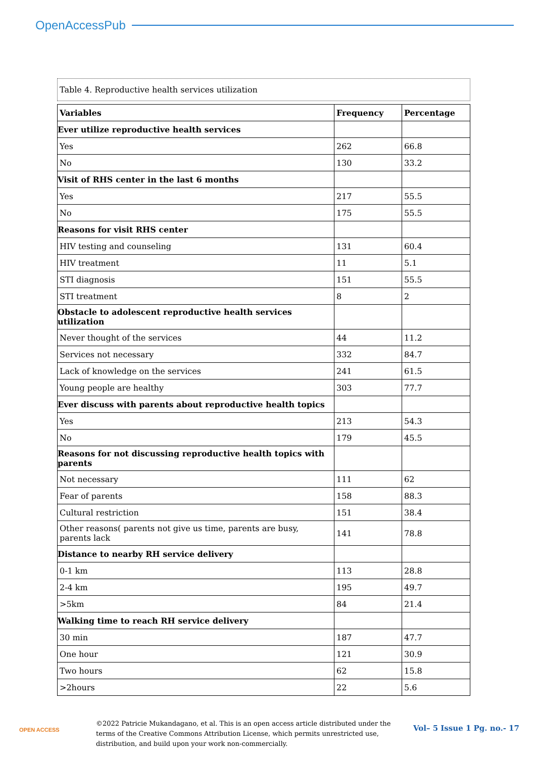OpenAccessPub
Table 4. Reproductive health services utilization
| Variables | Frequency | Percentage |
| --- | --- | --- |
| Ever utilize reproductive health services | | |
| Yes | 262 | 66.8 |
| No | 130 | 33.2 |
| Visit of RHS center in the last 6 months | | |
| Yes | 217 | 55.5 |
| No | 175 | 55.5 |
| Reasons for visit RHS center | | |
| HIV testing and counseling | 131 | 60.4 |
| HIV treatment | 11 | 5.1 |
| STI diagnosis | 151 | 55.5 |
| STI treatment | 8 | 2 |
| Obstacle to adolescent reproductive health services utilization | | |
| Never thought of the services | 44 | 11.2 |
| Services not necessary | 332 | 84.7 |
| Lack of knowledge on the services | 241 | 61.5 |
| Young people are healthy | 303 | 77.7 |
| Ever discuss with parents about reproductive health topics | | |
| Yes | 213 | 54.3 |
| No | 179 | 45.5 |
| Reasons for not discussing reproductive health topics with parents | | |
| Not necessary | 111 | 62 |
| Fear of parents | 158 | 88.3 |
| Cultural restriction | 151 | 38.4 |
| Other reasons( parents not give us time, parents are busy, parents lack | 141 | 78.8 |
| Distance to nearby RH service delivery | | |
| 0-1 km | 113 | 28.8 |
| 2-4 km | 195 | 49.7 |
| >5km | 84 | 21.4 |
| Walking time to reach RH service delivery | | |
| 30 min | 187 | 47.7 |
| One hour | 121 | 30.9 |
| Two hours | 62 | 15.8 |
| >2hours | 22 | 5.6 |
OPEN ACCESS
©2022 Patricie Mukandagano, et al. This is an open access article distributed under the terms of the Creative Commons Attribution License, which permits unrestricted use, distribution, and build upon your work non-commercially.
Vol– 5 Issue 1 Pg. no.- 17